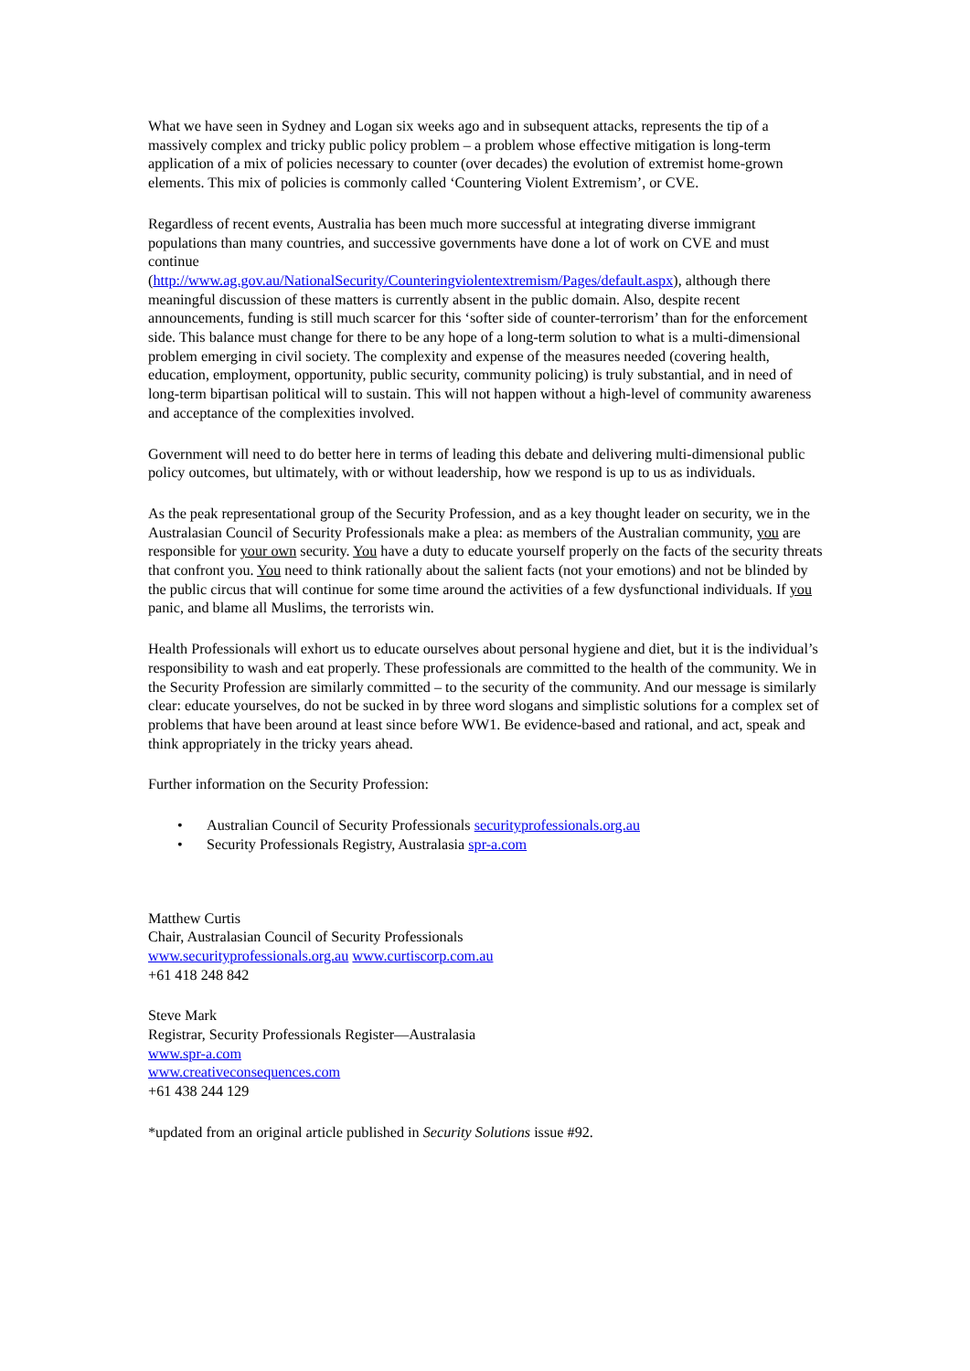What we have seen in Sydney and Logan six weeks ago and in subsequent attacks, represents the tip of a massively complex and tricky public policy problem – a problem whose effective mitigation is long-term application of a mix of policies necessary to counter (over decades) the evolution of extremist home-grown elements. This mix of policies is commonly called ‘Countering Violent Extremism’, or CVE.
Regardless of recent events, Australia has been much more successful at integrating diverse immigrant populations than many countries, and successive governments have done a lot of work on CVE and must continue
(http://www.ag.gov.au/NationalSecurity/Counteringviolentextremism/Pages/default.aspx), although there meaningful discussion of these matters is currently absent in the public domain. Also, despite recent announcements, funding is still much scarcer for this ‘softer side of counter-terrorism’ than for the enforcement side. This balance must change for there to be any hope of a long-term solution to what is a multi-dimensional problem emerging in civil society. The complexity and expense of the measures needed (covering health, education, employment, opportunity, public security, community policing) is truly substantial, and in need of long-term bipartisan political will to sustain. This will not happen without a high-level of community awareness and acceptance of the complexities involved.
Government will need to do better here in terms of leading this debate and delivering multi-dimensional public policy outcomes, but ultimately, with or without leadership, how we respond is up to us as individuals.
As the peak representational group of the Security Profession, and as a key thought leader on security, we in the Australasian Council of Security Professionals make a plea: as members of the Australian community, you are responsible for your own security. You have a duty to educate yourself properly on the facts of the security threats that confront you. You need to think rationally about the salient facts (not your emotions) and not be blinded by the public circus that will continue for some time around the activities of a few dysfunctional individuals. If you panic, and blame all Muslims, the terrorists win.
Health Professionals will exhort us to educate ourselves about personal hygiene and diet, but it is the individual’s responsibility to wash and eat properly. These professionals are committed to the health of the community. We in the Security Profession are similarly committed – to the security of the community. And our message is similarly clear: educate yourselves, do not be sucked in by three word slogans and simplistic solutions for a complex set of problems that have been around at least since before WW1. Be evidence-based and rational, and act, speak and think appropriately in the tricky years ahead.
Further information on the Security Profession:
• Australian Council of Security Professionals securityprofessionals.org.au
• Security Professionals Registry, Australasia spr-a.com
Matthew Curtis
Chair, Australasian Council of Security Professionals
www.securityprofessionals.org.au www.curtiscorp.com.au
+61 418 248 842
Steve Mark
Registrar, Security Professionals Register—Australasia
www.spr-a.com
www.creativeconsequences.com
+61 438 244 129
*updated from an original article published in Security Solutions issue #92.